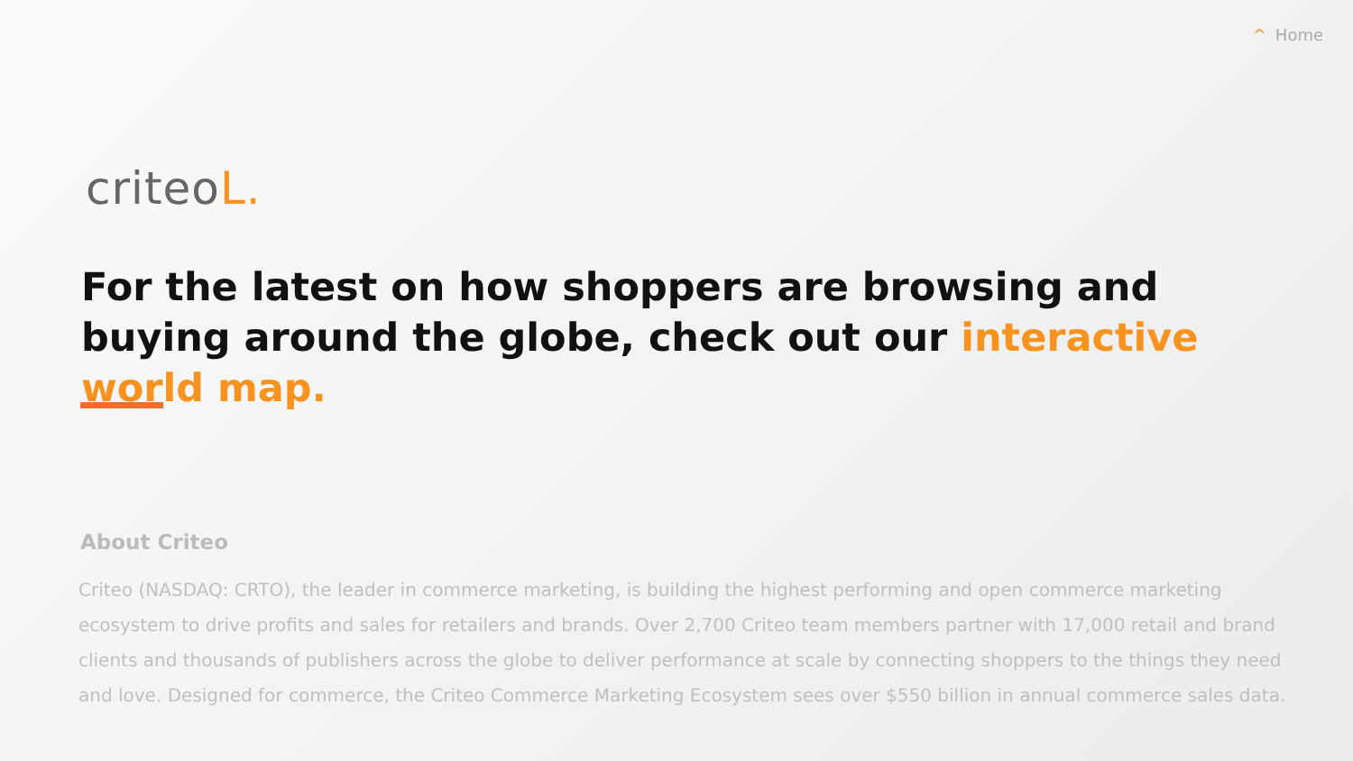^ Home
criteoL.
For the latest on how shoppers are browsing and buying around the globe, check out our interactive world map.
About Criteo
Criteo (NASDAQ: CRTO), the leader in commerce marketing, is building the highest performing and open commerce marketing ecosystem to drive profits and sales for retailers and brands. Over 2,700 Criteo team members partner with 17,000 retail and brand clients and thousands of publishers across the globe to deliver performance at scale by connecting shoppers to the things they need and love. Designed for commerce, the Criteo Commerce Marketing Ecosystem sees over $550 billion in annual commerce sales data.